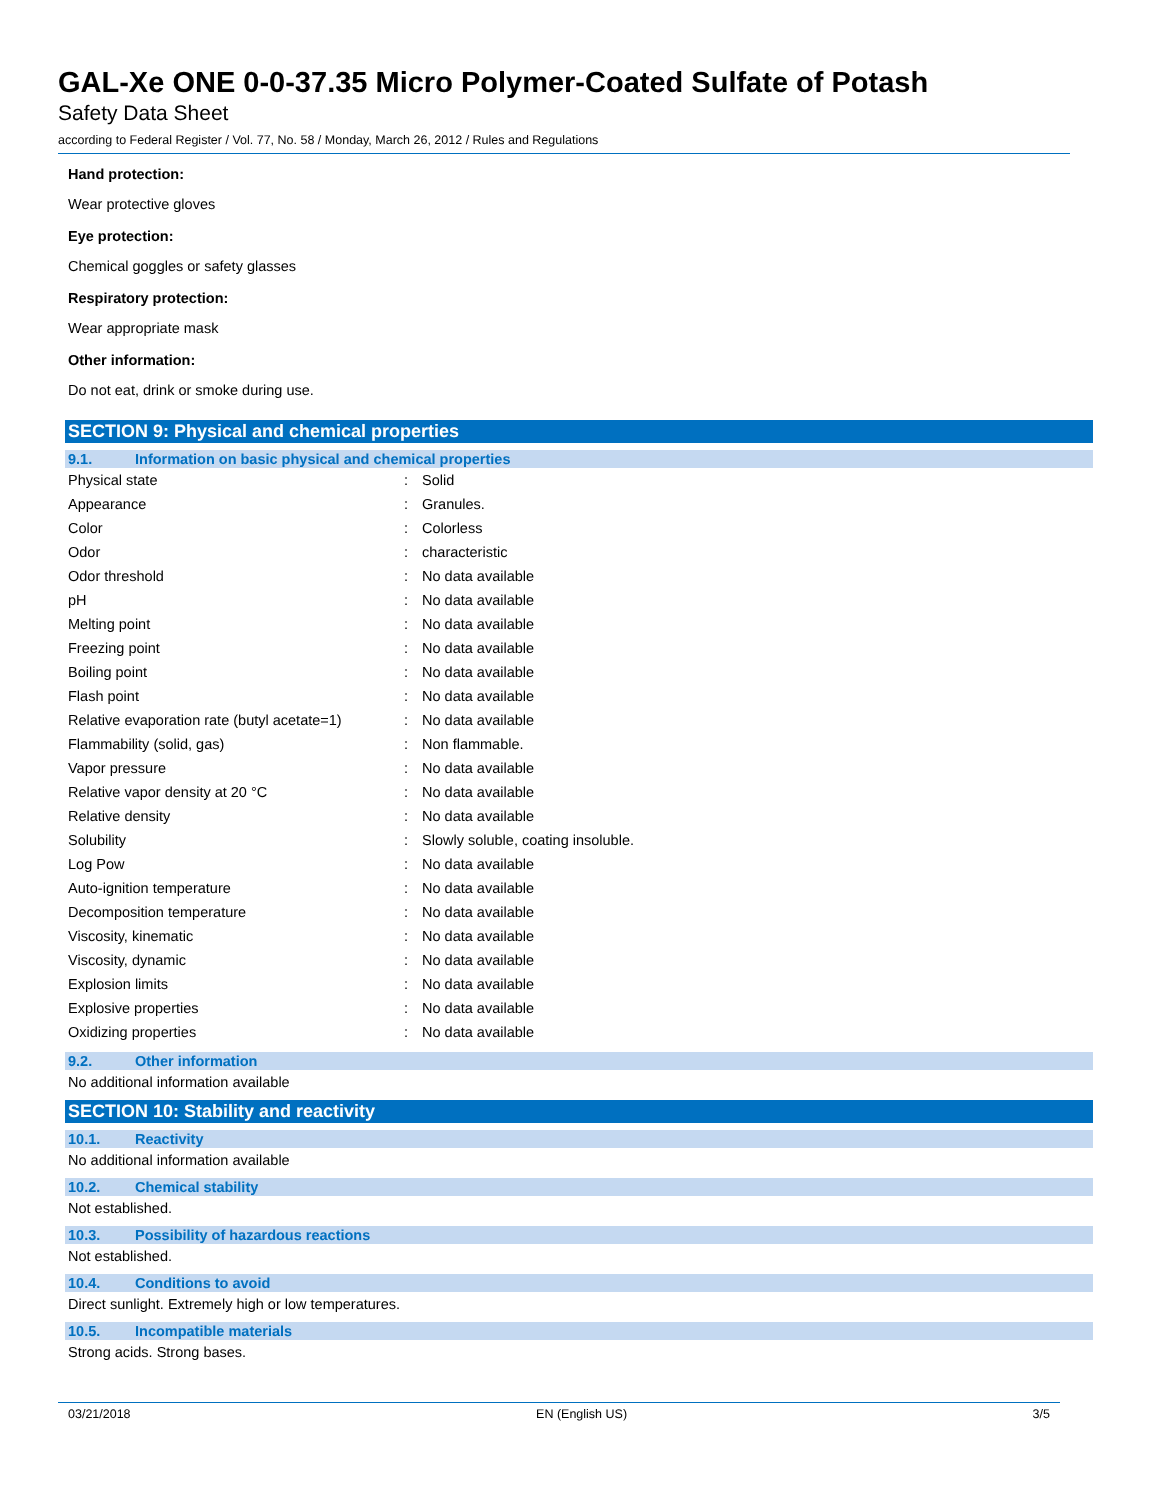GAL-Xe ONE 0-0-37.35 Micro Polymer-Coated Sulfate of Potash
Safety Data Sheet
according to Federal Register / Vol. 77, No. 58 / Monday, March 26, 2012 / Rules and Regulations
Hand protection:
Wear protective gloves
Eye protection:
Chemical goggles or safety glasses
Respiratory protection:
Wear appropriate mask
Other information:
Do not eat, drink or smoke during use.
SECTION 9: Physical and chemical properties
9.1. Information on basic physical and chemical properties
| Physical state | : | Solid |
| Appearance | : | Granules. |
| Color | : | Colorless |
| Odor | : | characteristic |
| Odor threshold | : | No data available |
| pH | : | No data available |
| Melting point | : | No data available |
| Freezing point | : | No data available |
| Boiling point | : | No data available |
| Flash point | : | No data available |
| Relative evaporation rate (butyl acetate=1) | : | No data available |
| Flammability (solid, gas) | : | Non flammable. |
| Vapor pressure | : | No data available |
| Relative vapor density at 20 °C | : | No data available |
| Relative density | : | No data available |
| Solubility | : | Slowly soluble, coating insoluble. |
| Log Pow | : | No data available |
| Auto-ignition temperature | : | No data available |
| Decomposition temperature | : | No data available |
| Viscosity, kinematic | : | No data available |
| Viscosity, dynamic | : | No data available |
| Explosion limits | : | No data available |
| Explosive properties | : | No data available |
| Oxidizing properties | : | No data available |
9.2. Other information
No additional information available
SECTION 10: Stability and reactivity
10.1. Reactivity
No additional information available
10.2. Chemical stability
Not established.
10.3. Possibility of hazardous reactions
Not established.
10.4. Conditions to avoid
Direct sunlight. Extremely high or low temperatures.
10.5. Incompatible materials
Strong acids. Strong bases.
03/21/2018 EN (English US) 3/5